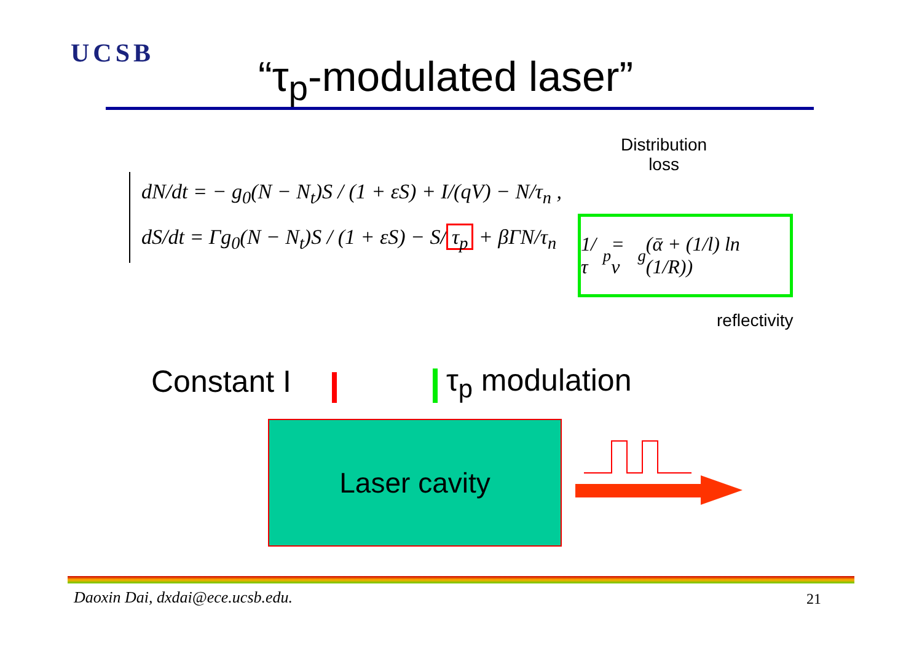UCSB “τ<sub>p</sub>-modulated laser”
dN/dt = − g<sub>0</sub>(N − N<sub>t</sub>)S / (1 + εS) + I/(qV) − N/τ<sub>n</sub> ,
dS/dt = Γg<sub>0</sub>(N − N<sub>t</sub>)S / (1 + εS) − S/ τ<sub>p</sub> + βΓN/τ<sub>n</sub>
Distribution
loss
1/τ<sub>p</sub> = v<sub>g</sub>(ᾱ + (1/l) ln (1/R))
reflectivity
Constant I τ<sub>p</sub> modulation
Laser cavity
Daoxin Dai, dxdai@ece.ucsb.edu.
21